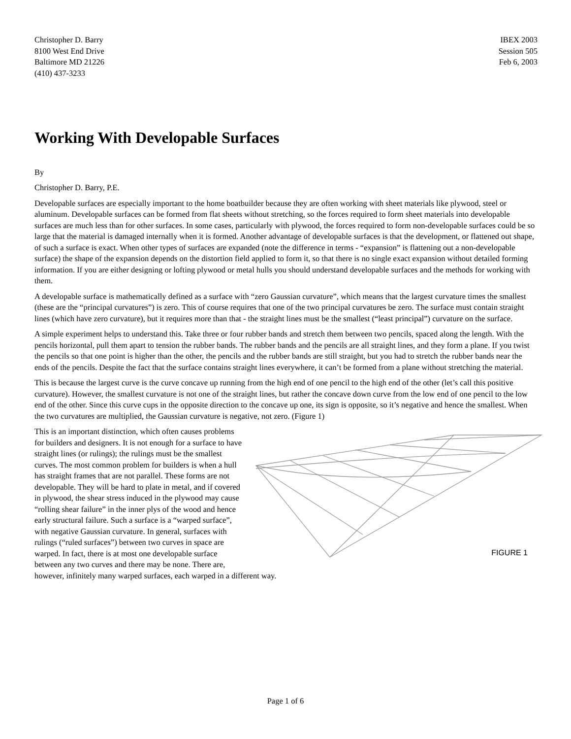Christopher D. Barry
8100 West End Drive
Baltimore MD 21226
(410) 437-3233
IBEX 2003
Session 505
Feb 6, 2003
Working With Developable Surfaces
By
Christopher D. Barry, P.E.
Developable surfaces are especially important to the home boatbuilder because they are often working with sheet materials like plywood, steel or aluminum. Developable surfaces can be formed from flat sheets without stretching, so the forces required to form sheet materials into developable surfaces are much less than for other surfaces. In some cases, particularly with plywood, the forces required to form non-developable surfaces could be so large that the material is damaged internally when it is formed. Another advantage of developable surfaces is that the development, or flattened out shape, of such a surface is exact. When other types of surfaces are expanded (note the difference in terms - “expansion” is flattening out a non-developable surface) the shape of the expansion depends on the distortion field applied to form it, so that there is no single exact expansion without detailed forming information. If you are either designing or lofting plywood or metal hulls you should understand developable surfaces and the methods for working with them.
A developable surface is mathematically defined as a surface with “zero Gaussian curvature”, which means that the largest curvature times the smallest (these are the “principal curvatures”) is zero. This of course requires that one of the two principal curvatures be zero. The surface must contain straight lines (which have zero curvature), but it requires more than that - the straight lines must be the smallest (“least principal”) curvature on the surface.
A simple experiment helps to understand this. Take three or four rubber bands and stretch them between two pencils, spaced along the length. With the pencils horizontal, pull them apart to tension the rubber bands. The rubber bands and the pencils are all straight lines, and they form a plane. If you twist the pencils so that one point is higher than the other, the pencils and the rubber bands are still straight, but you had to stretch the rubber bands near the ends of the pencils. Despite the fact that the surface contains straight lines everywhere, it can’t be formed from a plane without stretching the material.
This is because the largest curve is the curve concave up running from the high end of one pencil to the high end of the other (let’s call this positive curvature). However, the smallest curvature is not one of the straight lines, but rather the concave down curve from the low end of one pencil to the low end of the other. Since this curve cups in the opposite direction to the concave up one, its sign is opposite, so it’s negative and hence the smallest. When the two curvatures are multiplied, the Gaussian curvature is negative, not zero. (Figure 1)
FIGURE 1
This is an important distinction, which often causes problems for builders and designers. It is not enough for a surface to have straight lines (or rulings); the rulings must be the smallest curves. The most common problem for builders is when a hull has straight frames that are not parallel. These forms are not developable. They will be hard to plate in metal, and if covered in plywood, the shear stress induced in the plywood may cause “rolling shear failure” in the inner plys of the wood and hence early structural failure. Such a surface is a “warped surface”, with negative Gaussian curvature. In general, surfaces with rulings (“ruled surfaces”) between two curves in space are warped. In fact, there is at most one developable surface between any two curves and there may be none. There are, however, infinitely many warped surfaces, each warped in a different way.
Page 1 of 6